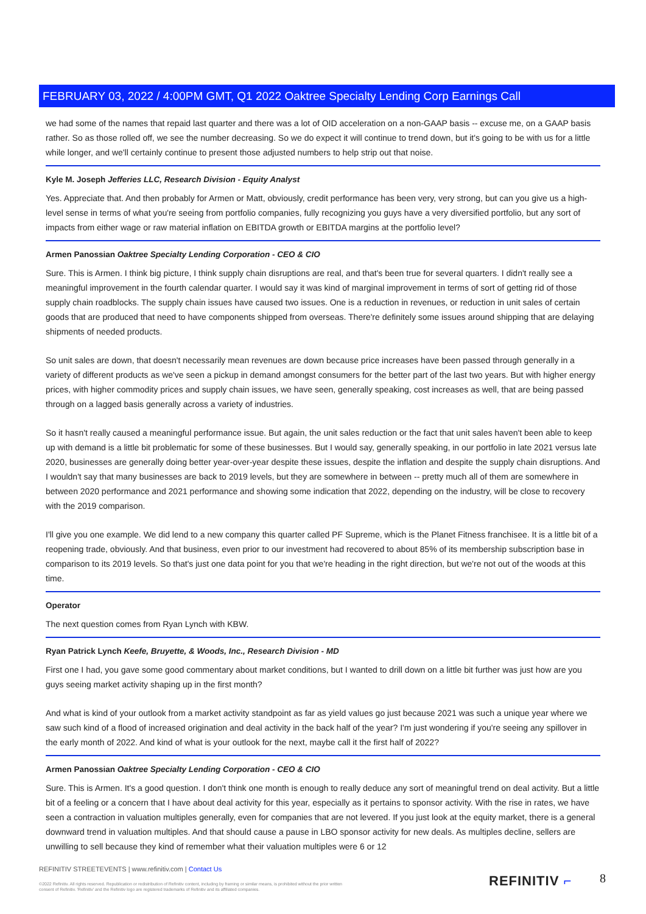FEBRUARY 03, 2022 / 4:00PM GMT, Q1 2022 Oaktree Specialty Lending Corp Earnings Call
we had some of the names that repaid last quarter and there was a lot of OID acceleration on a non-GAAP basis -- excuse me, on a GAAP basis rather. So as those rolled off, we see the number decreasing. So we do expect it will continue to trend down, but it's going to be with us for a little while longer, and we'll certainly continue to present those adjusted numbers to help strip out that noise.
Kyle M. Joseph Jefferies LLC, Research Division - Equity Analyst
Yes. Appreciate that. And then probably for Armen or Matt, obviously, credit performance has been very, very strong, but can you give us a high-level sense in terms of what you're seeing from portfolio companies, fully recognizing you guys have a very diversified portfolio, but any sort of impacts from either wage or raw material inflation on EBITDA growth or EBITDA margins at the portfolio level?
Armen Panossian Oaktree Specialty Lending Corporation - CEO & CIO
Sure. This is Armen. I think big picture, I think supply chain disruptions are real, and that's been true for several quarters. I didn't really see a meaningful improvement in the fourth calendar quarter. I would say it was kind of marginal improvement in terms of sort of getting rid of those supply chain roadblocks. The supply chain issues have caused two issues. One is a reduction in revenues, or reduction in unit sales of certain goods that are produced that need to have components shipped from overseas. There're definitely some issues around shipping that are delaying shipments of needed products.
So unit sales are down, that doesn't necessarily mean revenues are down because price increases have been passed through generally in a variety of different products as we've seen a pickup in demand amongst consumers for the better part of the last two years. But with higher energy prices, with higher commodity prices and supply chain issues, we have seen, generally speaking, cost increases as well, that are being passed through on a lagged basis generally across a variety of industries.
So it hasn't really caused a meaningful performance issue. But again, the unit sales reduction or the fact that unit sales haven't been able to keep up with demand is a little bit problematic for some of these businesses. But I would say, generally speaking, in our portfolio in late 2021 versus late 2020, businesses are generally doing better year-over-year despite these issues, despite the inflation and despite the supply chain disruptions. And I wouldn't say that many businesses are back to 2019 levels, but they are somewhere in between -- pretty much all of them are somewhere in between 2020 performance and 2021 performance and showing some indication that 2022, depending on the industry, will be close to recovery with the 2019 comparison.
I'll give you one example. We did lend to a new company this quarter called PF Supreme, which is the Planet Fitness franchisee. It is a little bit of a reopening trade, obviously. And that business, even prior to our investment had recovered to about 85% of its membership subscription base in comparison to its 2019 levels. So that's just one data point for you that we're heading in the right direction, but we're not out of the woods at this time.
Operator
The next question comes from Ryan Lynch with KBW.
Ryan Patrick Lynch Keefe, Bruyette, & Woods, Inc., Research Division - MD
First one I had, you gave some good commentary about market conditions, but I wanted to drill down on a little bit further was just how are you guys seeing market activity shaping up in the first month?
And what is kind of your outlook from a market activity standpoint as far as yield values go just because 2021 was such a unique year where we saw such kind of a flood of increased origination and deal activity in the back half of the year? I'm just wondering if you're seeing any spillover in the early month of 2022. And kind of what is your outlook for the next, maybe call it the first half of 2022?
Armen Panossian Oaktree Specialty Lending Corporation - CEO & CIO
Sure. This is Armen. It's a good question. I don't think one month is enough to really deduce any sort of meaningful trend on deal activity. But a little bit of a feeling or a concern that I have about deal activity for this year, especially as it pertains to sponsor activity. With the rise in rates, we have seen a contraction in valuation multiples generally, even for companies that are not levered. If you just look at the equity market, there is a general downward trend in valuation multiples. And that should cause a pause in LBO sponsor activity for new deals. As multiples decline, sellers are unwilling to sell because they kind of remember what their valuation multiples were 6 or 12
REFINITIV STREETEVENTS | www.refinitiv.com | Contact Us
©2022 Refinitiv. All rights reserved. Republication or redistribution of Refinitiv content, including by framing or similar means, is prohibited without the prior written consent of Refinitiv. 'Refinitiv' and the Refinitiv logo are registered trademarks of Refinitiv and its affiliated companies.
REFINITIV ⌐ 8